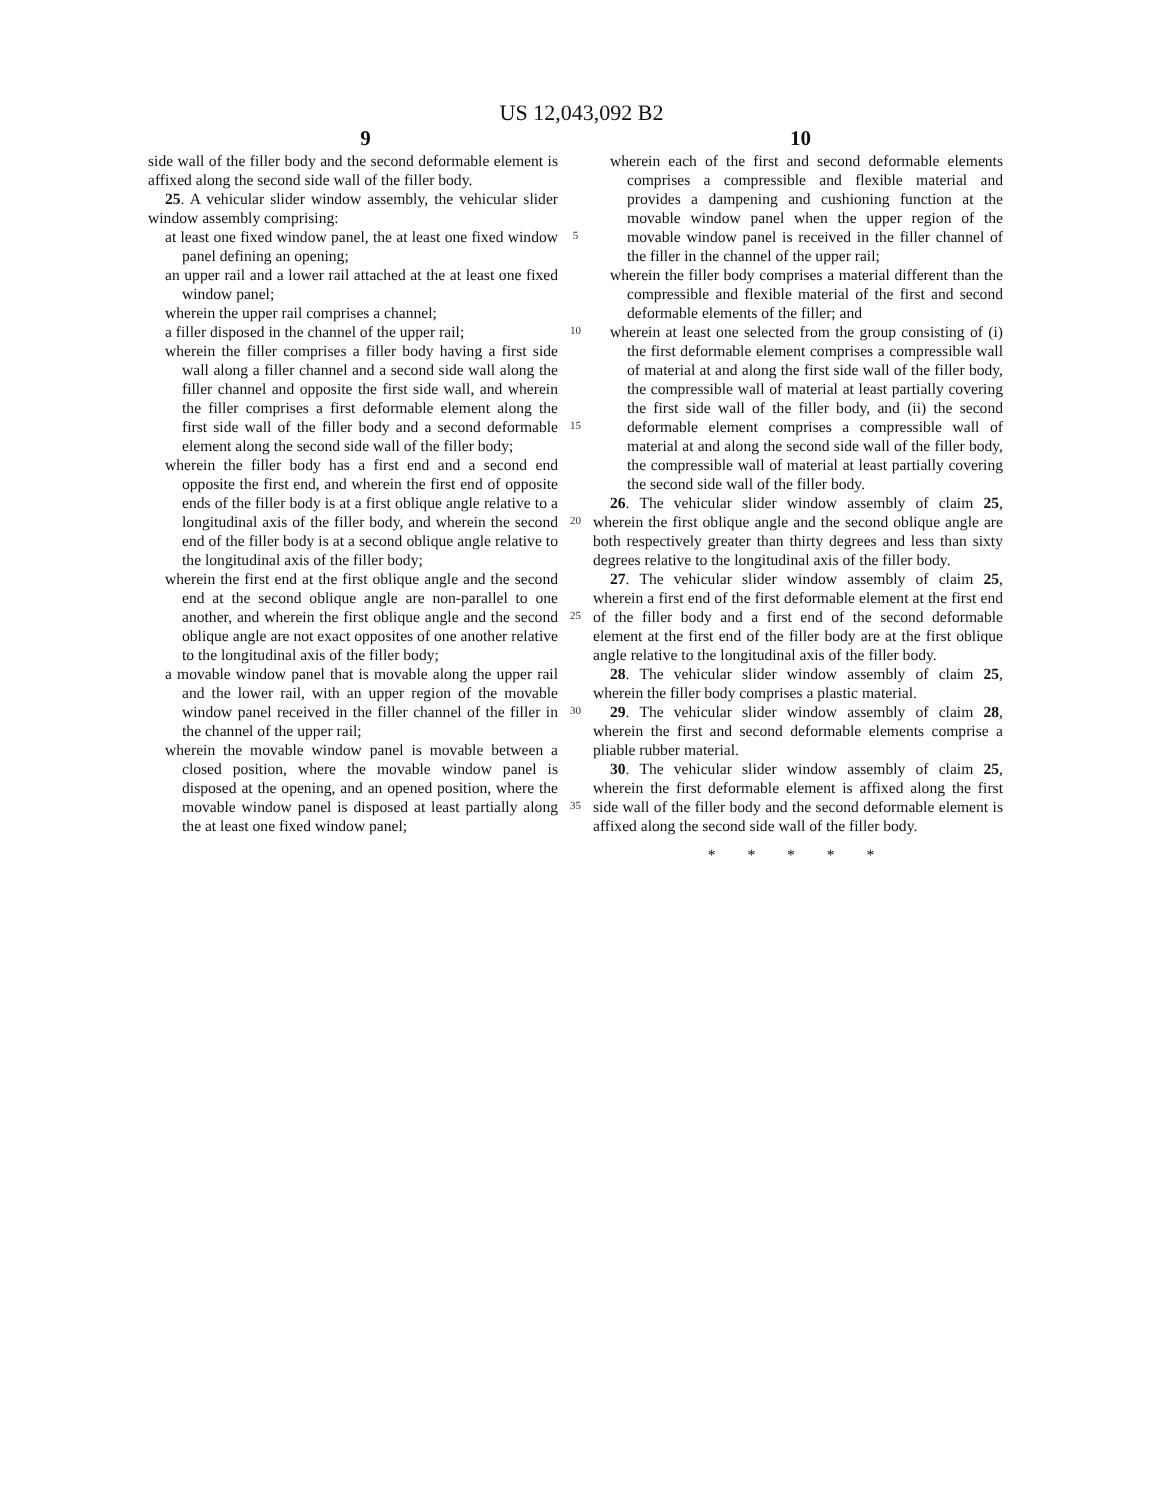US 12,043,092 B2
9 10
side wall of the filler body and the second deformable element is affixed along the second side wall of the filler body.
25. A vehicular slider window assembly, the vehicular slider window assembly comprising:
at least one fixed window panel, the at least one fixed window panel defining an opening;
an upper rail and a lower rail attached at the at least one fixed window panel;
wherein the upper rail comprises a channel;
a filler disposed in the channel of the upper rail;
wherein the filler comprises a filler body having a first side wall along a filler channel and a second side wall along the filler channel and opposite the first side wall, and wherein the filler comprises a first deformable element along the first side wall of the filler body and a second deformable element along the second side wall of the filler body;
wherein the filler body has a first end and a second end opposite the first end, and wherein the first end of opposite ends of the filler body is at a first oblique angle relative to a longitudinal axis of the filler body, and wherein the second end of the filler body is at a second oblique angle relative to the longitudinal axis of the filler body;
wherein the first end at the first oblique angle and the second end at the second oblique angle are non-parallel to one another, and wherein the first oblique angle and the second oblique angle are not exact opposites of one another relative to the longitudinal axis of the filler body;
a movable window panel that is movable along the upper rail and the lower rail, with an upper region of the movable window panel received in the filler channel of the filler in the channel of the upper rail;
wherein the movable window panel is movable between a closed position, where the movable window panel is disposed at the opening, and an opened position, where the movable window panel is disposed at least partially along the at least one fixed window panel;
5
10
15
20
25
30
35
wherein each of the first and second deformable elements comprises a compressible and flexible material and provides a dampening and cushioning function at the movable window panel when the upper region of the movable window panel is received in the filler channel of the filler in the channel of the upper rail;
wherein the filler body comprises a material different than the compressible and flexible material of the first and second deformable elements of the filler; and
wherein at least one selected from the group consisting of (i) the first deformable element comprises a compressible wall of material at and along the first side wall of the filler body, the compressible wall of material at least partially covering the first side wall of the filler body, and (ii) the second deformable element comprises a compressible wall of material at and along the second side wall of the filler body, the compressible wall of material at least partially covering the second side wall of the filler body.
26. The vehicular slider window assembly of claim 25, wherein the first oblique angle and the second oblique angle are both respectively greater than thirty degrees and less than sixty degrees relative to the longitudinal axis of the filler body.
27. The vehicular slider window assembly of claim 25, wherein a first end of the first deformable element at the first end of the filler body and a first end of the second deformable element at the first end of the filler body are at the first oblique angle relative to the longitudinal axis of the filler body.
28. The vehicular slider window assembly of claim 25, wherein the filler body comprises a plastic material.
29. The vehicular slider window assembly of claim 28, wherein the first and second deformable elements comprise a pliable rubber material.
30. The vehicular slider window assembly of claim 25, wherein the first deformable element is affixed along the first side wall of the filler body and the second deformable element is affixed along the second side wall of the filler body.
* * * * *